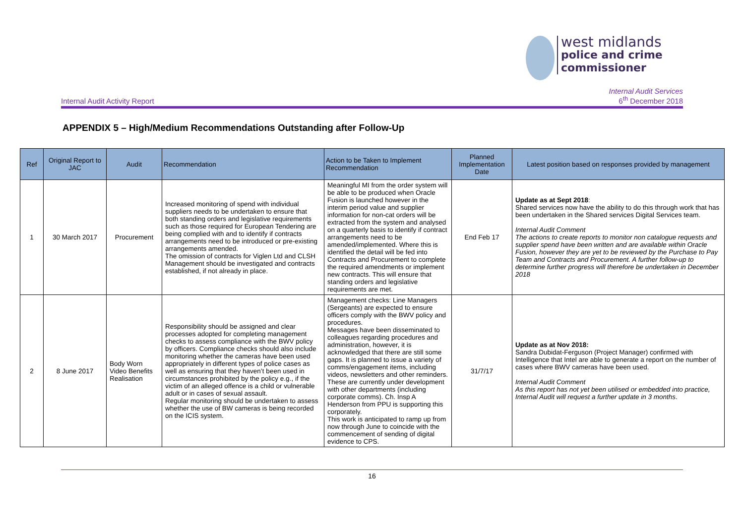west midlands
police and crime
commissioner
Internal Audit Activity Report Internal Audit Services
6<sup>th</sup> December 2018
APPENDIX 5 – High/Medium Recommendations Outstanding after Follow-Up
| Ref | Original Report to JAC | Audit | Recommendation | Action to be Taken to Implement Recommendation | Planned Implementation Date | Latest position based on responses provided by management |
| --- | --- | --- | --- | --- | --- | --- |
| 1 | 30 March 2017 | Procurement | Increased monitoring of spend with individual suppliers needs to be undertaken to ensure that both standing orders and legislative requirements such as those required for European Tendering are being complied with and to identify if contracts arrangements need to be introduced or pre-existing arrangements amended. The omission of contracts for Viglen Ltd and CLSH Management should be investigated and contracts established, if not already in place. | Meaningful MI from the order system will be able to be produced when Oracle Fusion is launched however in the interim period value and supplier information for non-cat orders will be extracted from the system and analysed on a quarterly basis to identify if contract arrangements need to be amended/implemented. Where this is identified the detail will be fed into Contracts and Procurement to complete the required amendments or implement new contracts. This will ensure that standing orders and legislative requirements are met. | End Feb 17 | Update as at Sept 2018 : Shared services now have the ability to do this through work that has been undertaken in the Shared services Digital Services team. Internal Audit Comment The actions to create reports to monitor non catalogue requests and supplier spend have been written and are available within Oracle Fusion, however they are yet to be reviewed by the Purchase to Pay Team and Contracts and Procurement. A further follow-up to determine further progress will therefore be undertaken in December 2018 |
| 2 | 8 June 2017 | Body Worn Video Benefits Realisation | Responsibility should be assigned and clear processes adopted for completing management checks to assess compliance with the BWV policy by officers. Compliance checks should also include monitoring whether the cameras have been used appropriately in different types of police cases as well as ensuring that they haven’t been used in circumstances prohibited by the policy e.g., if the victim of an alleged offence is a child or vulnerable adult or in cases of sexual assault. Regular monitoring should be undertaken to assess whether the use of BW cameras is being recorded on the ICIS system. | Management checks: Line Managers (Sergeants) are expected to ensure officers comply with the BWV policy and procedures. Messages have been disseminated to colleagues regarding procedures and administration, however, it is acknowledged that there are still some gaps. It is planned to issue a variety of comms/engagement items, including videos, newsletters and other reminders. These are currently under development with other departments (including corporate comms). Ch. Insp A Henderson from PPU is supporting this corporately. This work is anticipated to ramp up from now through June to coincide with the commencement of sending of digital evidence to CPS. | 31/7/17 | Update as at Nov 2018: Sandra Dubidat-Ferguson (Project Manager) confirmed with Intelligence that Intel are able to generate a report on the number of cases where BWV cameras have been used. Internal Audit Comment As this report has not yet been utilised or embedded into practice, Internal Audit will request a further update in 3 months . |
16